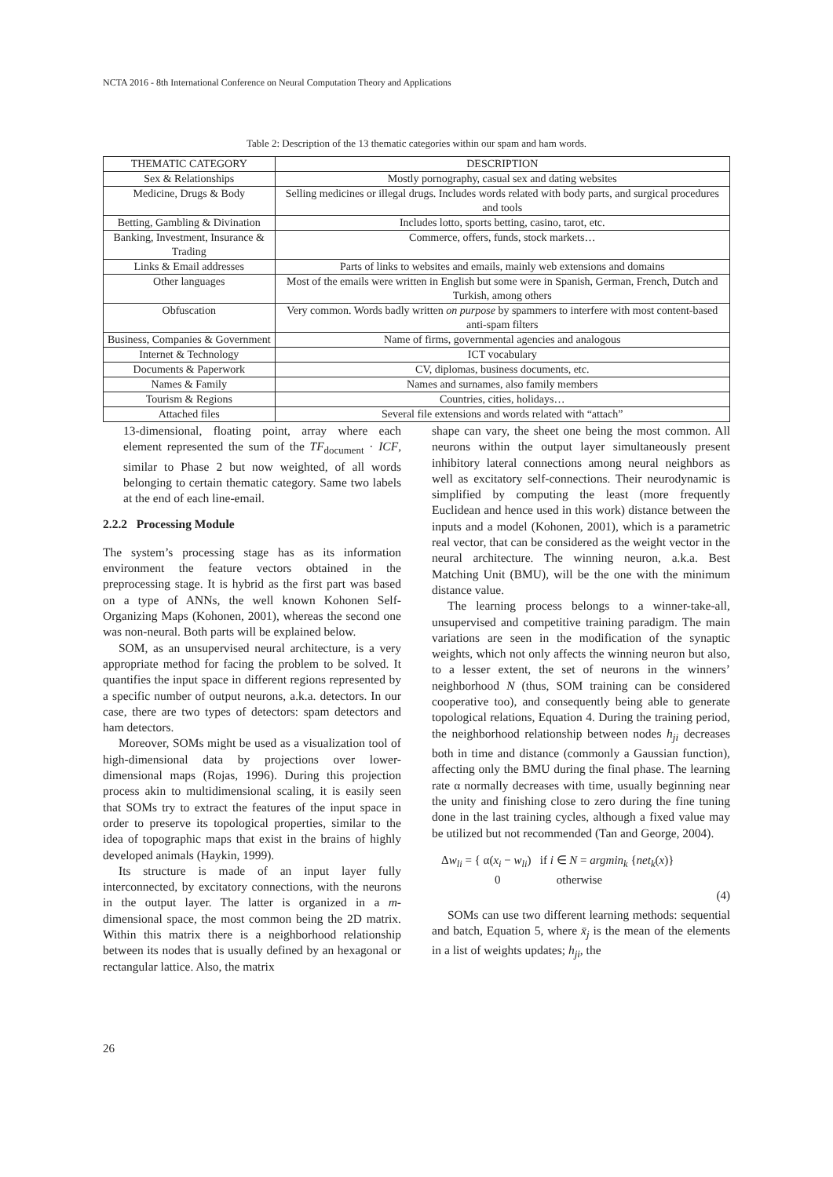NCTA 2016 - 8th International Conference on Neural Computation Theory and Applications
Table 2: Description of the 13 thematic categories within our spam and ham words.
| THEMATIC CATEGORY | DESCRIPTION |
| --- | --- |
| Sex & Relationships | Mostly pornography, casual sex and dating websites |
| Medicine, Drugs & Body | Selling medicines or illegal drugs. Includes words related with body parts, and surgical procedures and tools |
| Betting, Gambling & Divination | Includes lotto, sports betting, casino, tarot, etc. |
| Banking, Investment, Insurance & Trading | Commerce, offers, funds, stock markets… |
| Links & Email addresses | Parts of links to websites and emails, mainly web extensions and domains |
| Other languages | Most of the emails were written in English but some were in Spanish, German, French, Dutch and Turkish, among others |
| Obfuscation | Very common. Words badly written on purpose by spammers to interfere with most content-based anti-spam filters |
| Business, Companies & Government | Name of firms, governmental agencies and analogous |
| Internet & Technology | ICT vocabulary |
| Documents & Paperwork | CV, diplomas, business documents, etc. |
| Names & Family | Names and surnames, also family members |
| Tourism & Regions | Countries, cities, holidays… |
| Attached files | Several file extensions and words related with “attach” |
13-dimensional, floating point, array where each element represented the sum of the TF<sub>document</sub> · ICF, similar to Phase 2 but now weighted, of all words belonging to certain thematic category. Same two labels at the end of each line-email.
2.2.2 Processing Module
The system’s processing stage has as its information environment the feature vectors obtained in the preprocessing stage. It is hybrid as the first part was based on a type of ANNs, the well known Kohonen Self-Organizing Maps (Kohonen, 2001), whereas the second one was non-neural. Both parts will be explained below.
SOM, as an unsupervised neural architecture, is a very appropriate method for facing the problem to be solved. It quantifies the input space in different regions represented by a specific number of output neurons, a.k.a. detectors. In our case, there are two types of detectors: spam detectors and ham detectors.
Moreover, SOMs might be used as a visualization tool of high-dimensional data by projections over lower-dimensional maps (Rojas, 1996). During this projection process akin to multidimensional scaling, it is easily seen that SOMs try to extract the features of the input space in order to preserve its topological properties, similar to the idea of topographic maps that exist in the brains of highly developed animals (Haykin, 1999).
Its structure is made of an input layer fully interconnected, by excitatory connections, with the neurons in the output layer. The latter is organized in a m-dimensional space, the most common being the 2D matrix. Within this matrix there is a neighborhood relationship between its nodes that is usually defined by an hexagonal or rectangular lattice. Also, the matrix
shape can vary, the sheet one being the most common. All neurons within the output layer simultaneously present inhibitory lateral connections among neural neighbors as well as excitatory self-connections. Their neurodynamic is simplified by computing the least (more frequently Euclidean and hence used in this work) distance between the inputs and a model (Kohonen, 2001), which is a parametric real vector, that can be considered as the weight vector in the neural architecture. The winning neuron, a.k.a. Best Matching Unit (BMU), will be the one with the minimum distance value.
The learning process belongs to a winner-take-all, unsupervised and competitive training paradigm. The main variations are seen in the modification of the synaptic weights, which not only affects the winning neuron but also, to a lesser extent, the set of neurons in the winners’ neighborhood N (thus, SOM training can be considered cooperative too), and consequently being able to generate topological relations, Equation 4. During the training period, the neighborhood relationship between nodes h<sub>ji</sub> decreases both in time and distance (commonly a Gaussian function), affecting only the BMU during the final phase. The learning rate α normally decreases with time, usually beginning near the unity and finishing close to zero during the fine tuning done in the last training cycles, although a fixed value may be utilized but not recommended (Tan and George, 2004).
Δw<sub>li</sub> = { α(x<sub>i</sub> − w<sub>li</sub>) if i ∈ N = argmin<sub>k</sub> {net<sub>k</sub>(x)}
0 otherwise
(4)
SOMs can use two different learning methods: sequential and batch, Equation 5, where x̄<sub>j</sub> is the mean of the elements in a list of weights updates; h<sub>ji</sub>, the
26